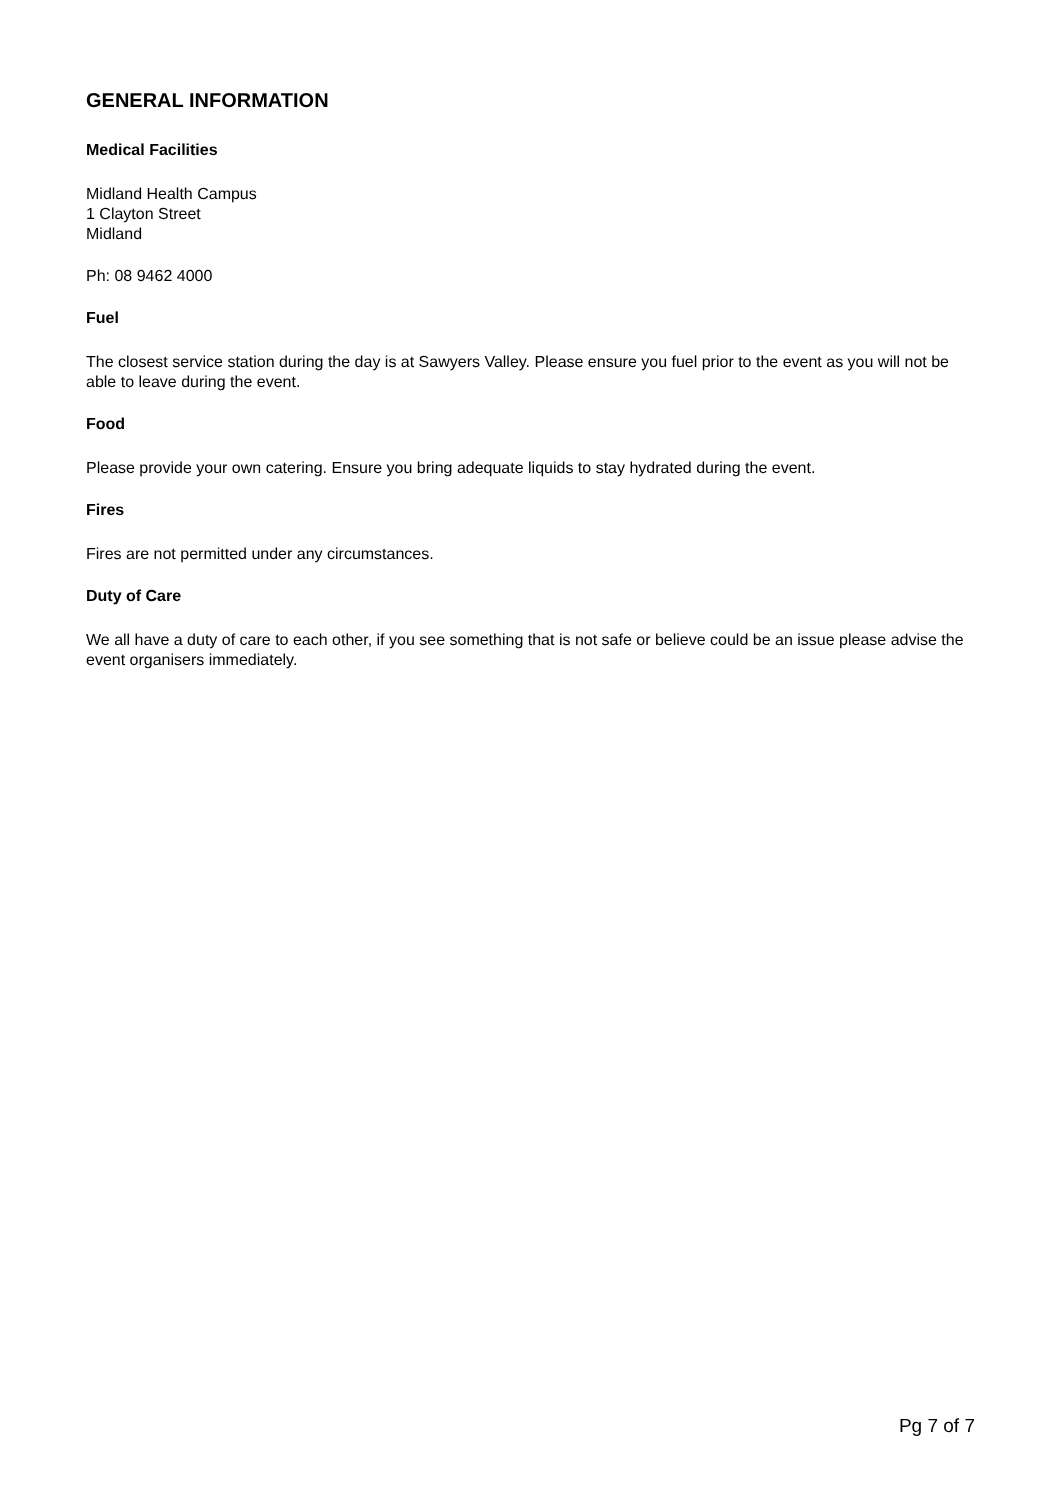GENERAL INFORMATION
Medical Facilities
Midland Health Campus
1 Clayton Street
Midland
Ph: 08 9462 4000
Fuel
The closest service station during the day is at Sawyers Valley. Please ensure you fuel prior to the event as you will not be able to leave during the event.
Food
Please provide your own catering. Ensure you bring adequate liquids to stay hydrated during the event.
Fires
Fires are not permitted under any circumstances.
Duty of Care
We all have a duty of care to each other, if you see something that is not safe or believe could be an issue please advise the event organisers immediately.
Pg 7 of 7